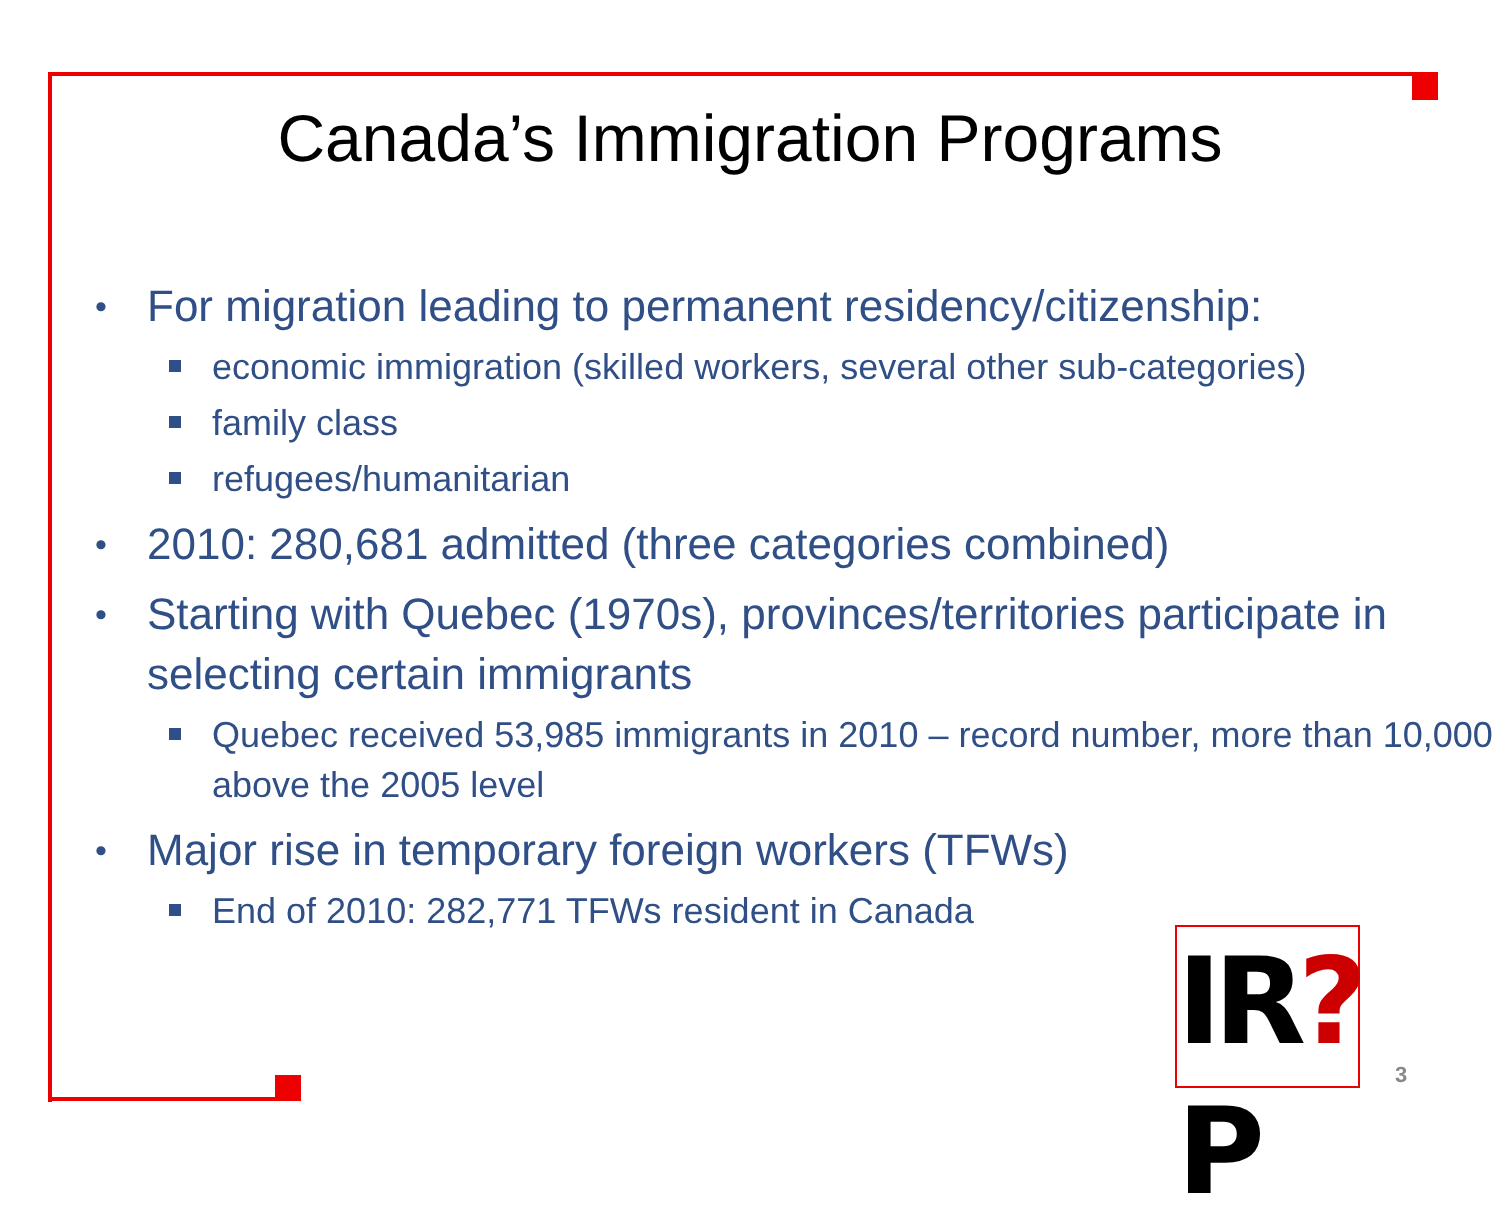Canada’s Immigration Programs
• For migration leading to permanent residency/citizenship:
economic immigration (skilled workers, several other sub-categories)
family class
refugees/humanitarian
• 2010: 280,681 admitted (three categories combined)
• Starting with Quebec (1970s), provinces/territories participate in selecting certain immigrants
Quebec received 53,985 immigrants in 2010 – record number, more than 10,000 above the 2005 level
• Major rise in temporary foreign workers (TFWs)
End of 2010: 282,771 TFWs resident in Canada
IR?P
3